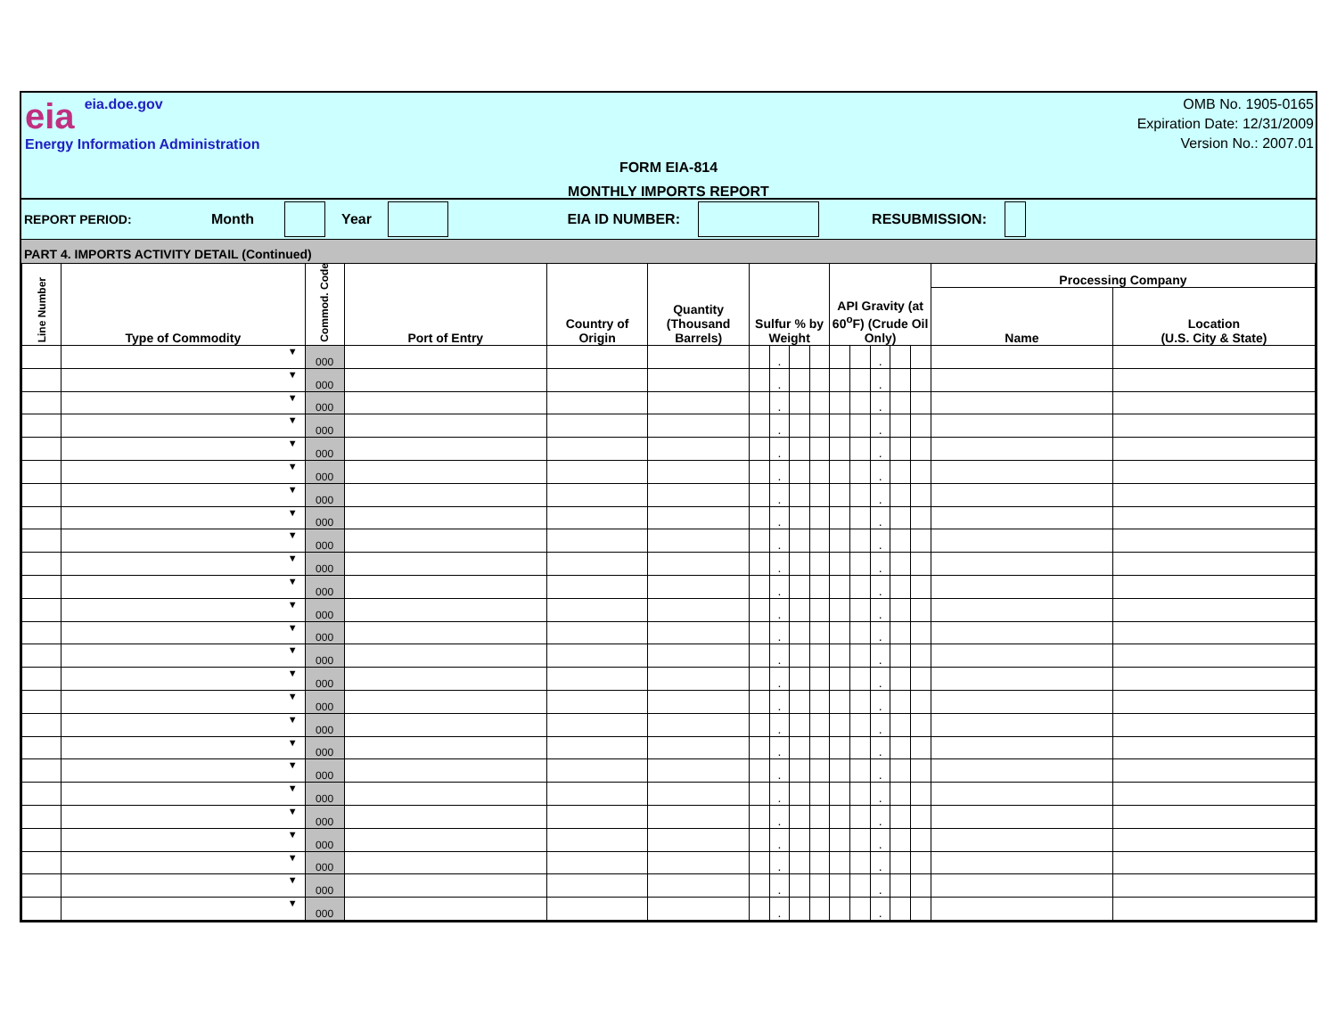eia eia.doe.gov
Energy Information Administration
OMB No. 1905-0165
Expiration Date: 12/31/2009
Version No.: 2007.01
FORM EIA-814
MONTHLY IMPORTS REPORT
REPORT PERIOD: Month Year EIA ID NUMBER: RESUBMISSION:
PART 4. IMPORTS ACTIVITY DETAIL (Continued)
| Line Number | Type of Commodity | Commod. Code | Port of Entry | Country of Origin | Quantity (Thousand Barrels) | Sulfur % by Weight | | | | API Gravity (at 60<sup>o</sup>F) (Crude Oil Only) | | | | | Processing Company | |
| --- | --- | --- | --- | --- | --- | --- | --- | --- | --- | --- | --- | --- | --- | --- | --- | --- |
| | | | | | | | | | | | | | | | Name | Location (U.S. City & State) |
| | ▼ | 000 | | | | | . | | | | | . | | | | |
| | ▼ | 000 | | | | | . | | | | | . | | | | |
| | ▼ | 000 | | | | | . | | | | | . | | | | |
| | ▼ | 000 | | | | | . | | | | | . | | | | |
| | ▼ | 000 | | | | | . | | | | | . | | | | |
| | ▼ | 000 | | | | | . | | | | | . | | | | |
| | ▼ | 000 | | | | | . | | | | | . | | | | |
| | ▼ | 000 | | | | | . | | | | | . | | | | |
| | ▼ | 000 | | | | | . | | | | | . | | | | |
| | ▼ | 000 | | | | | . | | | | | . | | | | |
| | ▼ | 000 | | | | | . | | | | | . | | | | |
| | ▼ | 000 | | | | | . | | | | | . | | | | |
| | ▼ | 000 | | | | | . | | | | | . | | | | |
| | ▼ | 000 | | | | | . | | | | | . | | | | |
| | ▼ | 000 | | | | | . | | | | | . | | | | |
| | ▼ | 000 | | | | | . | | | | | . | | | | |
| | ▼ | 000 | | | | | . | | | | | . | | | | |
| | ▼ | 000 | | | | | . | | | | | . | | | | |
| | ▼ | 000 | | | | | . | | | | | . | | | | |
| | ▼ | 000 | | | | | . | | | | | . | | | | |
| | ▼ | 000 | | | | | . | | | | | . | | | | |
| | ▼ | 000 | | | | | . | | | | | . | | | | |
| | ▼ | 000 | | | | | . | | | | | . | | | | |
| | ▼ | 000 | | | | | . | | | | | . | | | | |
| | ▼ | 000 | | | | | . | | | | | . | | | | |